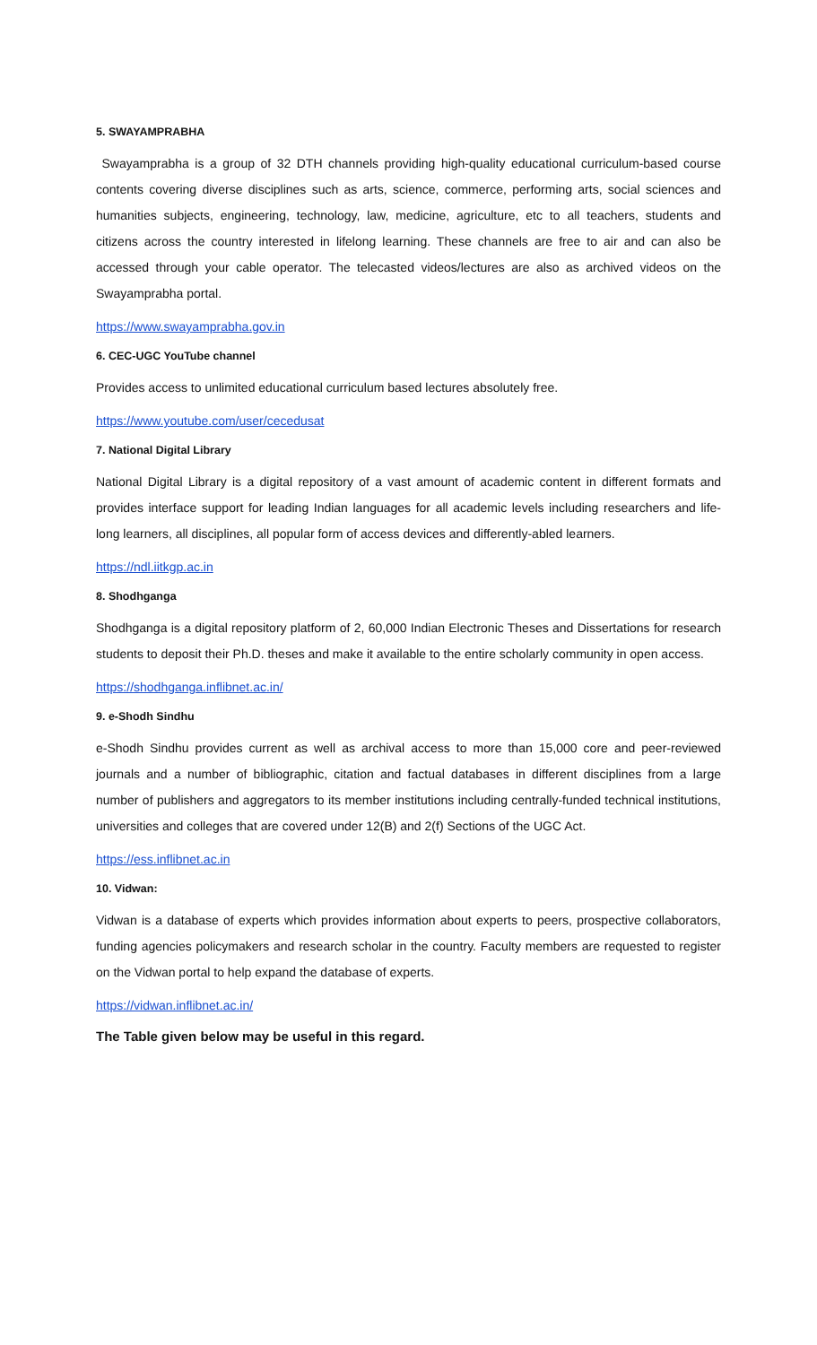5. SWAYAMPRABHA
Swayamprabha is a group of 32 DTH channels providing high-quality educational curriculum-based course contents covering diverse disciplines such as arts, science, commerce, performing arts, social sciences and humanities subjects, engineering, technology, law, medicine, agriculture, etc to all teachers, students and citizens across the country interested in lifelong learning. These channels are free to air and can also be accessed through your cable operator. The telecasted videos/lectures are also as archived videos on the Swayamprabha portal.
https://www.swayamprabha.gov.in
6. CEC-UGC YouTube channel
Provides access to unlimited educational curriculum based lectures absolutely free.
https://www.youtube.com/user/cecedusat
7. National Digital Library
National Digital Library is a digital repository of a vast amount of academic content in different formats and provides interface support for leading Indian languages for all academic levels including researchers and life-long learners, all disciplines, all popular form of access devices and differently-abled learners.
https://ndl.iitkgp.ac.in
8. Shodhganga
Shodhganga is a digital repository platform of 2, 60,000 Indian Electronic Theses and Dissertations for research students to deposit their Ph.D. theses and make it available to the entire scholarly community in open access.
https://shodhganga.inflibnet.ac.in/
9. e-Shodh Sindhu
e-Shodh Sindhu provides current as well as archival access to more than 15,000 core and peer-reviewed journals and a number of bibliographic, citation and factual databases in different disciplines from a large number of publishers and aggregators to its member institutions including centrally-funded technical institutions, universities and colleges that are covered under 12(B) and 2(f) Sections of the UGC Act.
https://ess.inflibnet.ac.in
10. Vidwan:
Vidwan is a database of experts which provides information about experts to peers, prospective collaborators, funding agencies policymakers and research scholar in the country. Faculty members are requested to register on the Vidwan portal to help expand the database of experts.
https://vidwan.inflibnet.ac.in/
The Table given below may be useful in this regard.